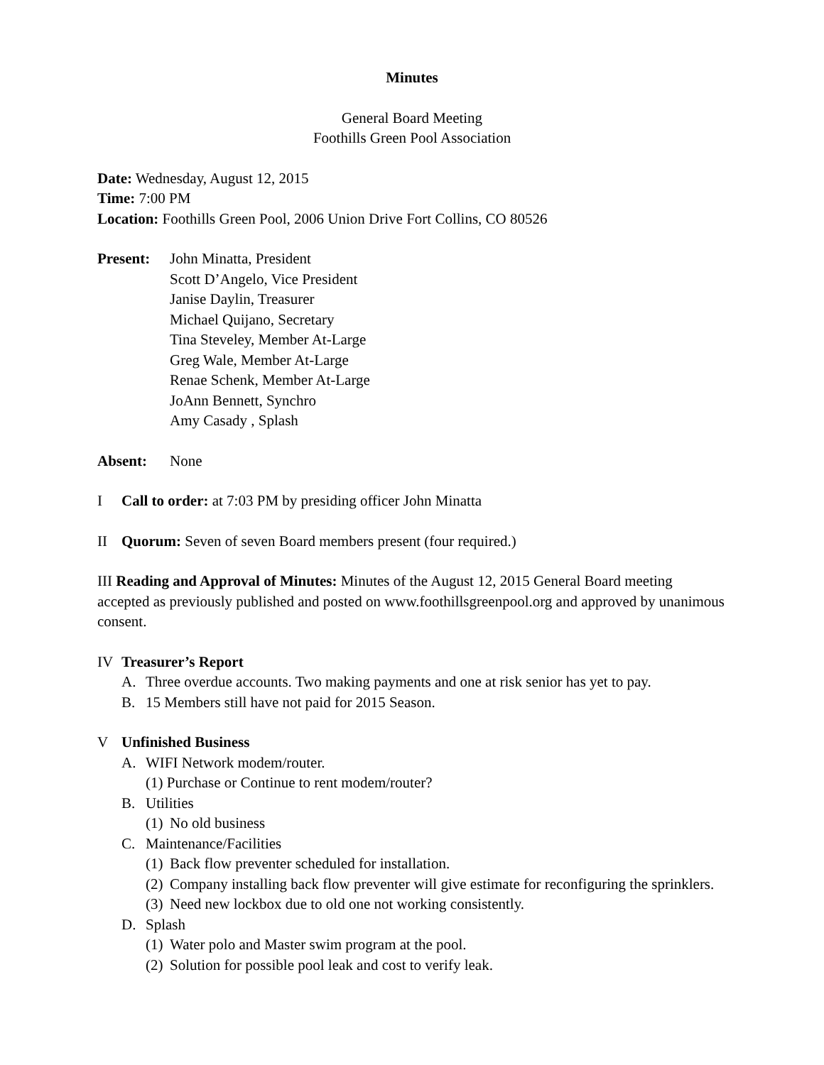Minutes
General Board Meeting
Foothills Green Pool Association
Date: Wednesday, August 12, 2015
Time: 7:00 PM
Location: Foothills Green Pool, 2006 Union Drive Fort Collins, CO 80526
Present: John Minatta, President
Scott D’Angelo, Vice President
Janise Daylin, Treasurer
Michael Quijano, Secretary
Tina Steveley, Member At-Large
Greg Wale, Member At-Large
Renae Schenk, Member At-Large
JoAnn Bennett, Synchro
Amy Casady , Splash
Absent: None
I Call to order: at 7:03 PM by presiding officer John Minatta
II Quorum: Seven of seven Board members present (four required.)
III Reading and Approval of Minutes: Minutes of the August 12, 2015 General Board meeting accepted as previously published and posted on www.foothillsgreenpool.org and approved by unanimous consent.
IV Treasurer’s Report
A. Three overdue accounts. Two making payments and one at risk senior has yet to pay.
B. 15 Members still have not paid for 2015 Season.
V Unfinished Business
A. WIFI Network modem/router.
(1) Purchase or Continue to rent modem/router?
B. Utilities
(1) No old business
C. Maintenance/Facilities
(1) Back flow preventer scheduled for installation.
(2) Company installing back flow preventer will give estimate for reconfiguring the sprinklers.
(3) Need new lockbox due to old one not working consistently.
D. Splash
(1) Water polo and Master swim program at the pool.
(2) Solution for possible pool leak and cost to verify leak.